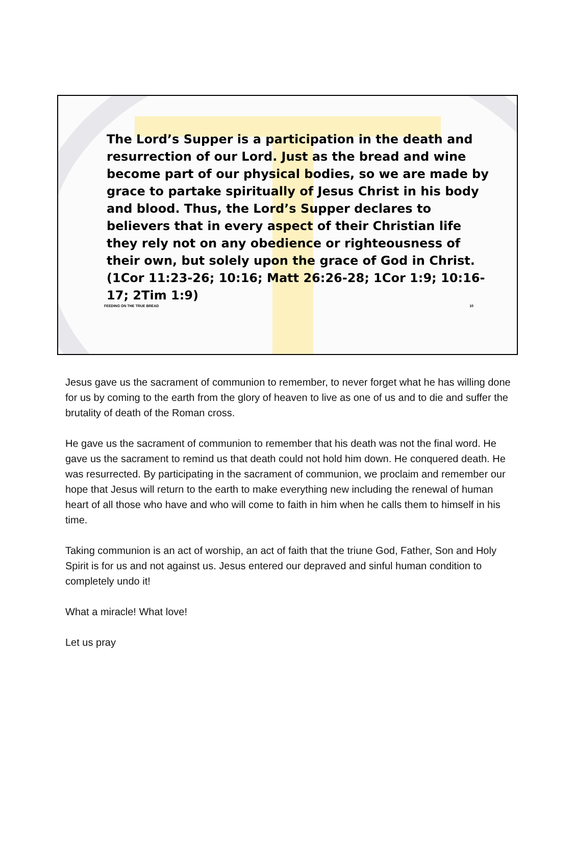The Lord’s Supper is a participation in the death and resurrection of our Lord. Just as the bread and wine become part of our physical bodies, so we are made by grace to partake spiritually of Jesus Christ in his body and blood. Thus, the Lord’s Supper declares to believers that in every aspect of their Christian life they rely not on any obedience or righteousness of their own, but solely upon the grace of God in Christ. (1Cor 11:23-26; 10:16; Matt 26:26-28; 1Cor 1:9; 10:16-17; 2Tim 1:9)
FEEDING ON THE TRUE BREAD 10
Jesus gave us the sacrament of communion to remember, to never forget what he has willing done for us by coming to the earth from the glory of heaven to live as one of us and to die and suffer the brutality of death of the Roman cross.
He gave us the sacrament of communion to remember that his death was not the final word. He gave us the sacrament to remind us that death could not hold him down. He conquered death. He was resurrected. By participating in the sacrament of communion, we proclaim and remember our hope that Jesus will return to the earth to make everything new including the renewal of human heart of all those who have and who will come to faith in him when he calls them to himself in his time.
Taking communion is an act of worship, an act of faith that the triune God, Father, Son and Holy Spirit is for us and not against us. Jesus entered our depraved and sinful human condition to completely undo it!
What a miracle! What love!
Let us pray